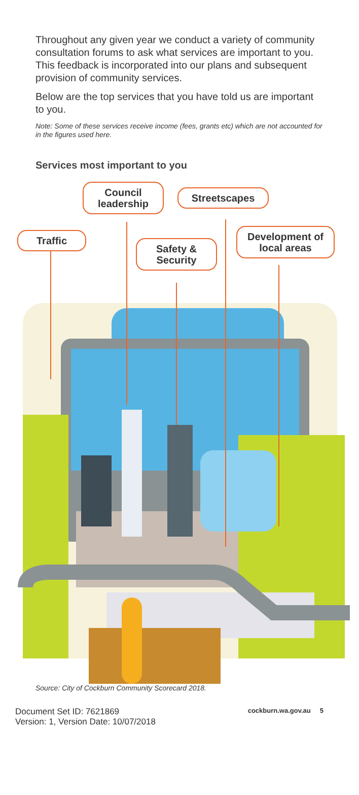Throughout any given year we conduct a variety of community consultation forums to ask what services are important to you. This feedback is incorporated into our plans and subsequent provision of community services.
Below are the top services that you have told us are important to you.
Note: Some of these services receive income (fees, grants etc) which are not accounted for in the figures used here.
Services most important to you
Traffic
Council leadership
Streetscapes
Safety & Security
Development of local areas
Source: City of Cockburn Community Scorecard 2018.
Document Set ID: 7621869
Version: 1, Version Date: 10/07/2018
cockburn.wa.gov.au 5